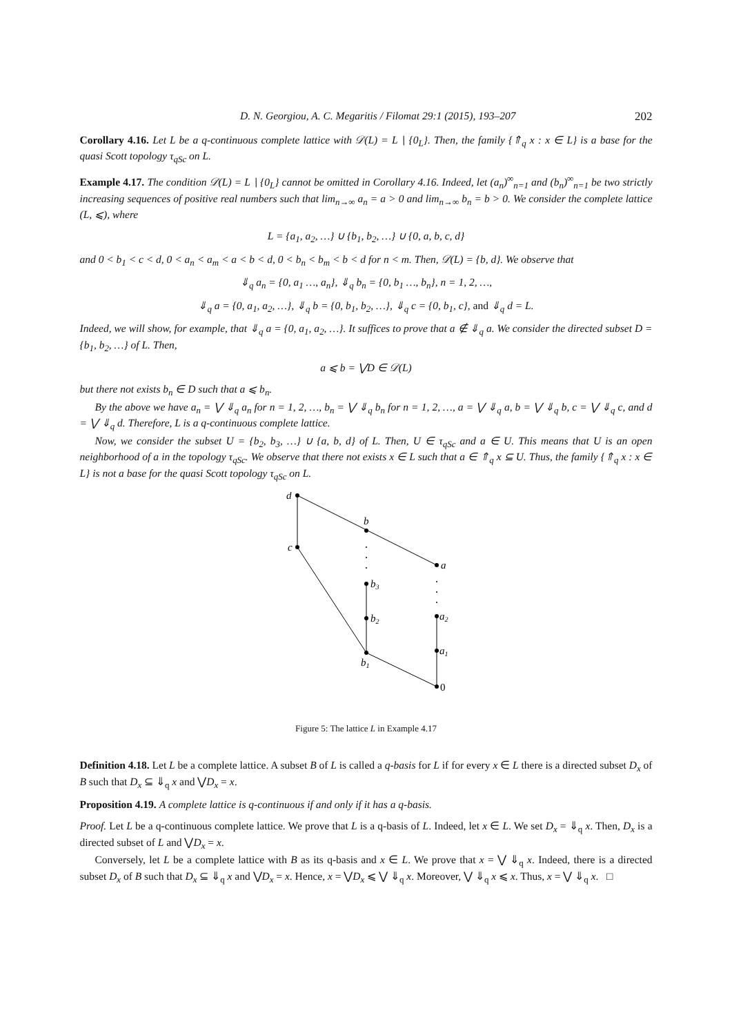D. N. Georgiou, A. C. Megaritis / Filomat 29:1 (2015), 193–207 202
Corollary 4.16. Let L be a q-continuous complete lattice with 𝒟(L) = L ∖ {0<sub>L</sub>}. Then, the family {⇑<sub>q</sub> x : x ∈ L} is a base for the quasi Scott topology τ<sub>qSc</sub> on L.
Example 4.17. The condition 𝒟(L) = L ∖ {0<sub>L</sub>} cannot be omitted in Corollary 4.16. Indeed, let (a<sub>n</sub>)<sup>∞</sup><sub>n=1</sub> and (b<sub>n</sub>)<sup>∞</sup><sub>n=1</sub> be two strictly increasing sequences of positive real numbers such that lim<sub>n→∞</sub> a<sub>n</sub> = a > 0 and lim<sub>n→∞</sub> b<sub>n</sub> = b > 0. We consider the complete lattice (L, ⩽), where
L = {a<sub>1</sub>, a<sub>2</sub>, …} ∪ {b<sub>1</sub>, b<sub>2</sub>, …} ∪ {0, a, b, c, d}
and 0 < b<sub>1</sub> < c < d, 0 < a<sub>n</sub> < a<sub>m</sub> < a < b < d, 0 < b<sub>n</sub> < b<sub>m</sub> < b < d for n < m. Then, 𝒟(L) = {b, d}. We observe that
⇓<sub>q</sub> a<sub>n</sub> = {0, a<sub>1</sub> …, a<sub>n</sub>}, ⇓<sub>q</sub> b<sub>n</sub> = {0, b<sub>1</sub> …, b<sub>n</sub>}, n = 1, 2, …,
⇓<sub>q</sub> a = {0, a<sub>1</sub>, a<sub>2</sub>, …}, ⇓<sub>q</sub> b = {0, b<sub>1</sub>, b<sub>2</sub>, …}, ⇓<sub>q</sub> c = {0, b<sub>1</sub>, c}, and ⇓<sub>q</sub> d = L.
Indeed, we will show, for example, that ⇓<sub>q</sub> a = {0, a<sub>1</sub>, a<sub>2</sub>, …}. It suffices to prove that a ∉ ⇓<sub>q</sub> a. We consider the directed subset D = {b<sub>1</sub>, b<sub>2</sub>, …} of L. Then,
a ⩽ b = ⋁D ∈ 𝒟(L)
but there not exists b<sub>n</sub> ∈ D such that a ⩽ b<sub>n</sub>.
By the above we have a<sub>n</sub> = ⋁ ⇓<sub>q</sub> a<sub>n</sub> for n = 1, 2, …, b<sub>n</sub> = ⋁ ⇓<sub>q</sub> b<sub>n</sub> for n = 1, 2, …, a = ⋁ ⇓<sub>q</sub> a, b = ⋁ ⇓<sub>q</sub> b, c = ⋁ ⇓<sub>q</sub> c, and d = ⋁ ⇓<sub>q</sub> d. Therefore, L is a q-continuous complete lattice.
Now, we consider the subset U = {b<sub>2</sub>, b<sub>3</sub>, …} ∪ {a, b, d} of L. Then, U ∈ τ<sub>qSc</sub> and a ∈ U. This means that U is an open neighborhood of a in the topology τ<sub>qSc</sub>. We observe that there not exists x ∈ L such that a ∈ ⇑<sub>q</sub> x ⊆ U. Thus, the family {⇑<sub>q</sub> x : x ∈ L} is not a base for the quasi Scott topology τ<sub>qSc</sub> on L.
d
b
a
c
b3
b2
a2
a1
b1
0
Figure 5: The lattice L in Example 4.17
Definition 4.18. Let L be a complete lattice. A subset B of L is called a q-basis for L if for every x ∈ L there is a directed subset D<sub>x</sub> of B such that D<sub>x</sub> ⊆ ⇓<sub>q</sub> x and ⋁D<sub>x</sub> = x.
Proposition 4.19. A complete lattice is q-continuous if and only if it has a q-basis.
Proof. Let L be a q-continuous complete lattice. We prove that L is a q-basis of L. Indeed, let x ∈ L. We set D<sub>x</sub> = ⇓<sub>q</sub> x. Then, D<sub>x</sub> is a directed subset of L and ⋁D<sub>x</sub> = x.
Conversely, let L be a complete lattice with B as its q-basis and x ∈ L. We prove that x = ⋁ ⇓<sub>q</sub> x. Indeed, there is a directed subset D<sub>x</sub> of B such that D<sub>x</sub> ⊆ ⇓<sub>q</sub> x and ⋁D<sub>x</sub> = x. Hence, x = ⋁D<sub>x</sub> ⩽ ⋁ ⇓<sub>q</sub> x. Moreover, ⋁ ⇓<sub>q</sub> x ⩽ x. Thus, x = ⋁ ⇓<sub>q</sub> x. □